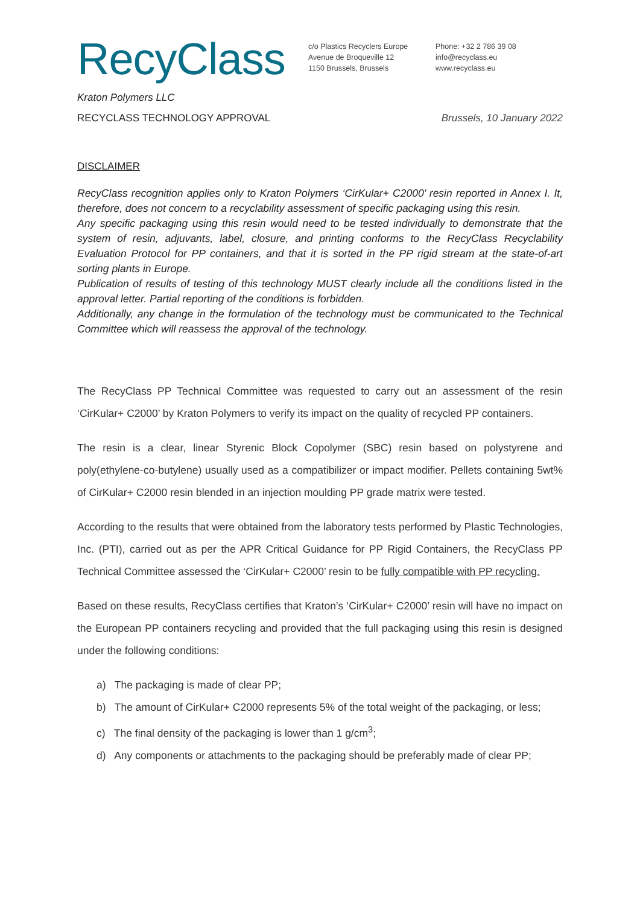RecyClass
c/o Plastics Recyclers Europe
Avenue de Broqueville 12
1150 Brussels, Brussels
Phone: +32 2 786 39 08
info@recyclass.eu
www.recyclass.eu
Kraton Polymers LLC
RECYCLASS TECHNOLOGY APPROVAL Brussels, 10 January 2022
DISCLAIMER
RecyClass recognition applies only to Kraton Polymers ‘CirKular+ C2000’ resin reported in Annex I. It, therefore, does not concern to a recyclability assessment of specific packaging using this resin.
Any specific packaging using this resin would need to be tested individually to demonstrate that the system of resin, adjuvants, label, closure, and printing conforms to the RecyClass Recyclability Evaluation Protocol for PP containers, and that it is sorted in the PP rigid stream at the state-of-art sorting plants in Europe.
Publication of results of testing of this technology MUST clearly include all the conditions listed in the approval letter. Partial reporting of the conditions is forbidden.
Additionally, any change in the formulation of the technology must be communicated to the Technical Committee which will reassess the approval of the technology.
The RecyClass PP Technical Committee was requested to carry out an assessment of the resin ‘CirKular+ C2000’ by Kraton Polymers to verify its impact on the quality of recycled PP containers.
The resin is a clear, linear Styrenic Block Copolymer (SBC) resin based on polystyrene and poly(ethylene-co-butylene) usually used as a compatibilizer or impact modifier. Pellets containing 5wt% of CirKular+ C2000 resin blended in an injection moulding PP grade matrix were tested.
According to the results that were obtained from the laboratory tests performed by Plastic Technologies, Inc. (PTI), carried out as per the APR Critical Guidance for PP Rigid Containers, the RecyClass PP Technical Committee assessed the ‘CirKular+ C2000’ resin to be fully compatible with PP recycling.
Based on these results, RecyClass certifies that Kraton’s ‘CirKular+ C2000’ resin will have no impact on the European PP containers recycling and provided that the full packaging using this resin is designed under the following conditions:
a) The packaging is made of clear PP;
b) The amount of CirKular+ C2000 represents 5% of the total weight of the packaging, or less;
c) The final density of the packaging is lower than 1 g/cm<sup>3</sup>;
d) Any components or attachments to the packaging should be preferably made of clear PP;